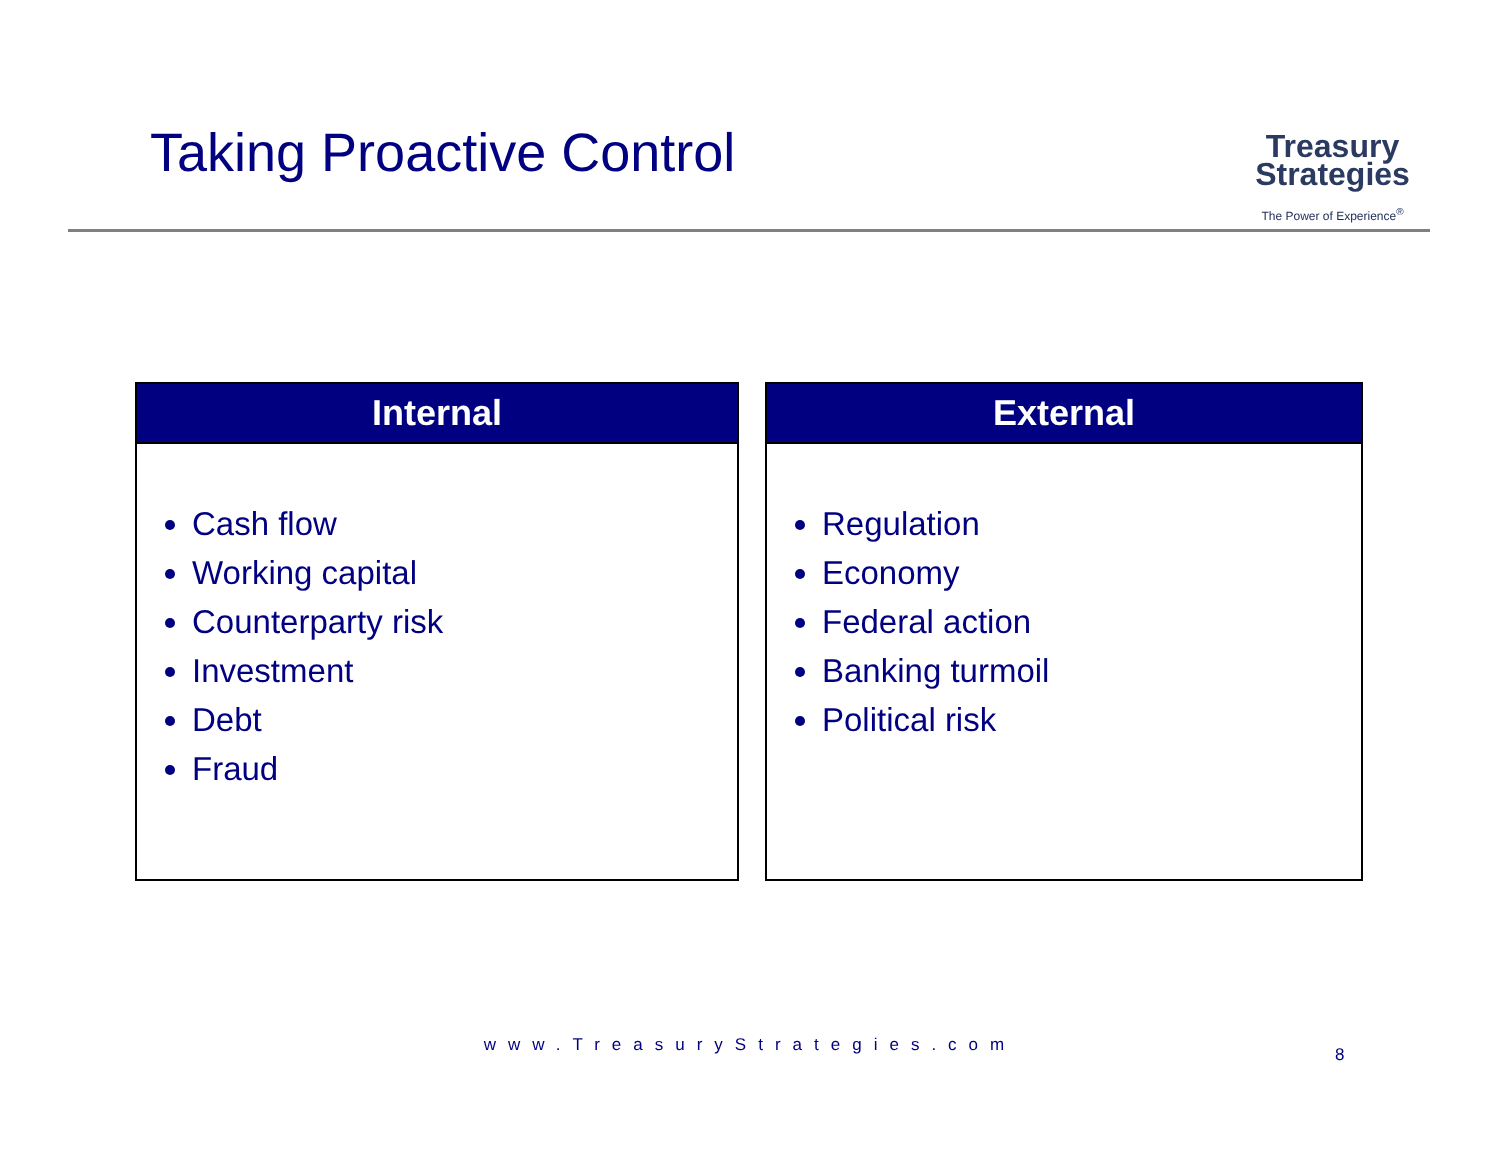Taking Proactive Control
Treasury
Strategies
The Power of Experience<sup>®</sup>
Internal
Cash flow
Working capital
Counterparty risk
Investment
Debt
Fraud
External
Regulation
Economy
Federal action
Banking turmoil
Political risk
www.TreasuryStrategies.com 8